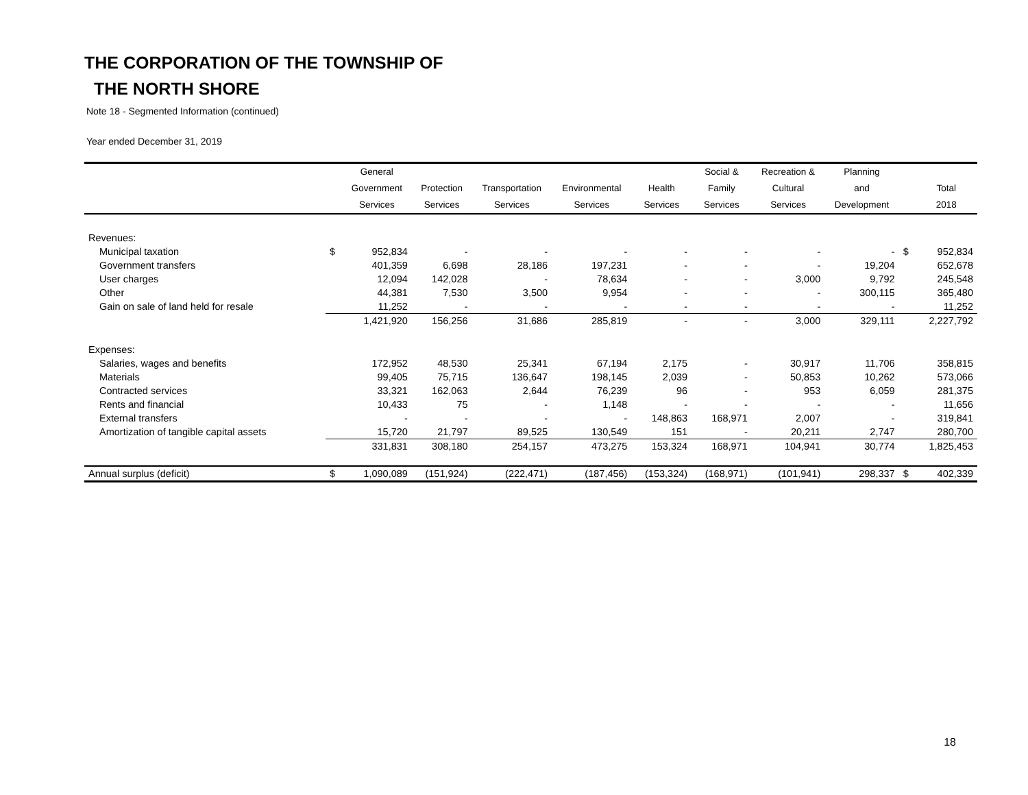THE CORPORATION OF THE TOWNSHIP OF
THE NORTH SHORE
Note 18 - Segmented Information (continued)
Year ended December 31, 2019
| | | General | | | | | Social & | Recreation & | Planning | | |
| --- | --- | --- | --- | --- | --- | --- | --- | --- | --- | --- | --- |
| | | Government | Protection | Transportation | Environmental | Health | Family | Cultural | and | | Total |
| | | Services | Services | Services | Services | Services | Services | Services | Development | | 2018 |
| Revenues: | | | | | | | | | | | |
| Municipal taxation | $ | 952,834 | - | - | - | - | - | - | - | $ | 952,834 |
| Government transfers | | 401,359 | 6,698 | 28,186 | 197,231 | - | - | - | 19,204 | | 652,678 |
| User charges | | 12,094 | 142,028 | - | 78,634 | - | - | 3,000 | 9,792 | | 245,548 |
| Other | | 44,381 | 7,530 | 3,500 | 9,954 | - | - | - | 300,115 | | 365,480 |
| Gain on sale of land held for resale | | 11,252 | - | - | - | - | - | - | - | | 11,252 |
| | | 1,421,920 | 156,256 | 31,686 | 285,819 | - | - | 3,000 | 329,111 | | 2,227,792 |
| Expenses: | | | | | | | | | | | |
| Salaries, wages and benefits | | 172,952 | 48,530 | 25,341 | 67,194 | 2,175 | - | 30,917 | 11,706 | | 358,815 |
| Materials | | 99,405 | 75,715 | 136,647 | 198,145 | 2,039 | - | 50,853 | 10,262 | | 573,066 |
| Contracted services | | 33,321 | 162,063 | 2,644 | 76,239 | 96 | - | 953 | 6,059 | | 281,375 |
| Rents and financial | | 10,433 | 75 | - | 1,148 | - | - | - | - | | 11,656 |
| External transfers | | - | - | - | - | 148,863 | 168,971 | 2,007 | - | | 319,841 |
| Amortization of tangible capital assets | | 15,720 | 21,797 | 89,525 | 130,549 | 151 | - | 20,211 | 2,747 | | 280,700 |
| | | 331,831 | 308,180 | 254,157 | 473,275 | 153,324 | 168,971 | 104,941 | 30,774 | | 1,825,453 |
| Annual surplus (deficit) | $ | 1,090,089 | (151,924) | (222,471) | (187,456) | (153,324) | (168,971) | (101,941) | 298,337 | $ | 402,339 |
18